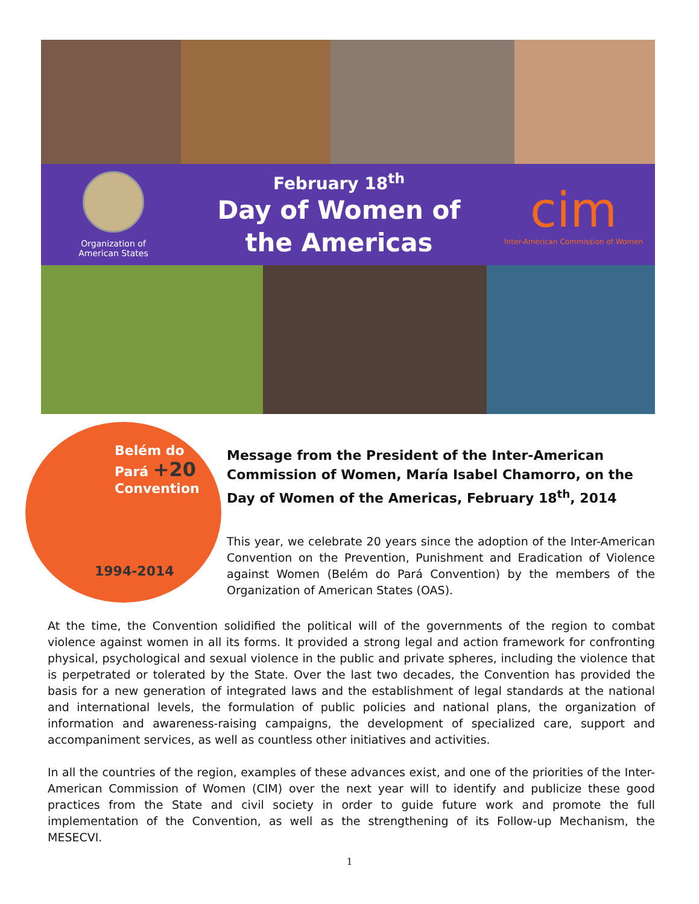Organization of
American States
February 18<sup>th</sup>
Day of Women of
the Americas
cim
Inter-American Commission of Women
Belém do
Pará +20
Convention
1994-2014
Message from the President of the Inter-American Commission of Women, María Isabel Chamorro, on the Day of Women of the Americas, February 18<sup>th</sup>, 2014
This year, we celebrate 20 years since the adoption of the Inter-American Convention on the Prevention, Punishment and Eradication of Violence against Women (Belém do Pará Convention) by the members of the Organization of American States (OAS).
At the time, the Convention solidified the political will of the governments of the region to combat violence against women in all its forms. It provided a strong legal and action framework for confronting physical, psychological and sexual violence in the public and private spheres, including the violence that is perpetrated or tolerated by the State. Over the last two decades, the Convention has provided the basis for a new generation of integrated laws and the establishment of legal standards at the national and international levels, the formulation of public policies and national plans, the organization of information and awareness-raising campaigns, the development of specialized care, support and accompaniment services, as well as countless other initiatives and activities.
In all the countries of the region, examples of these advances exist, and one of the priorities of the Inter-American Commission of Women (CIM) over the next year will to identify and publicize these good practices from the State and civil society in order to guide future work and promote the full implementation of the Convention, as well as the strengthening of its Follow-up Mechanism, the MESECVI.
1